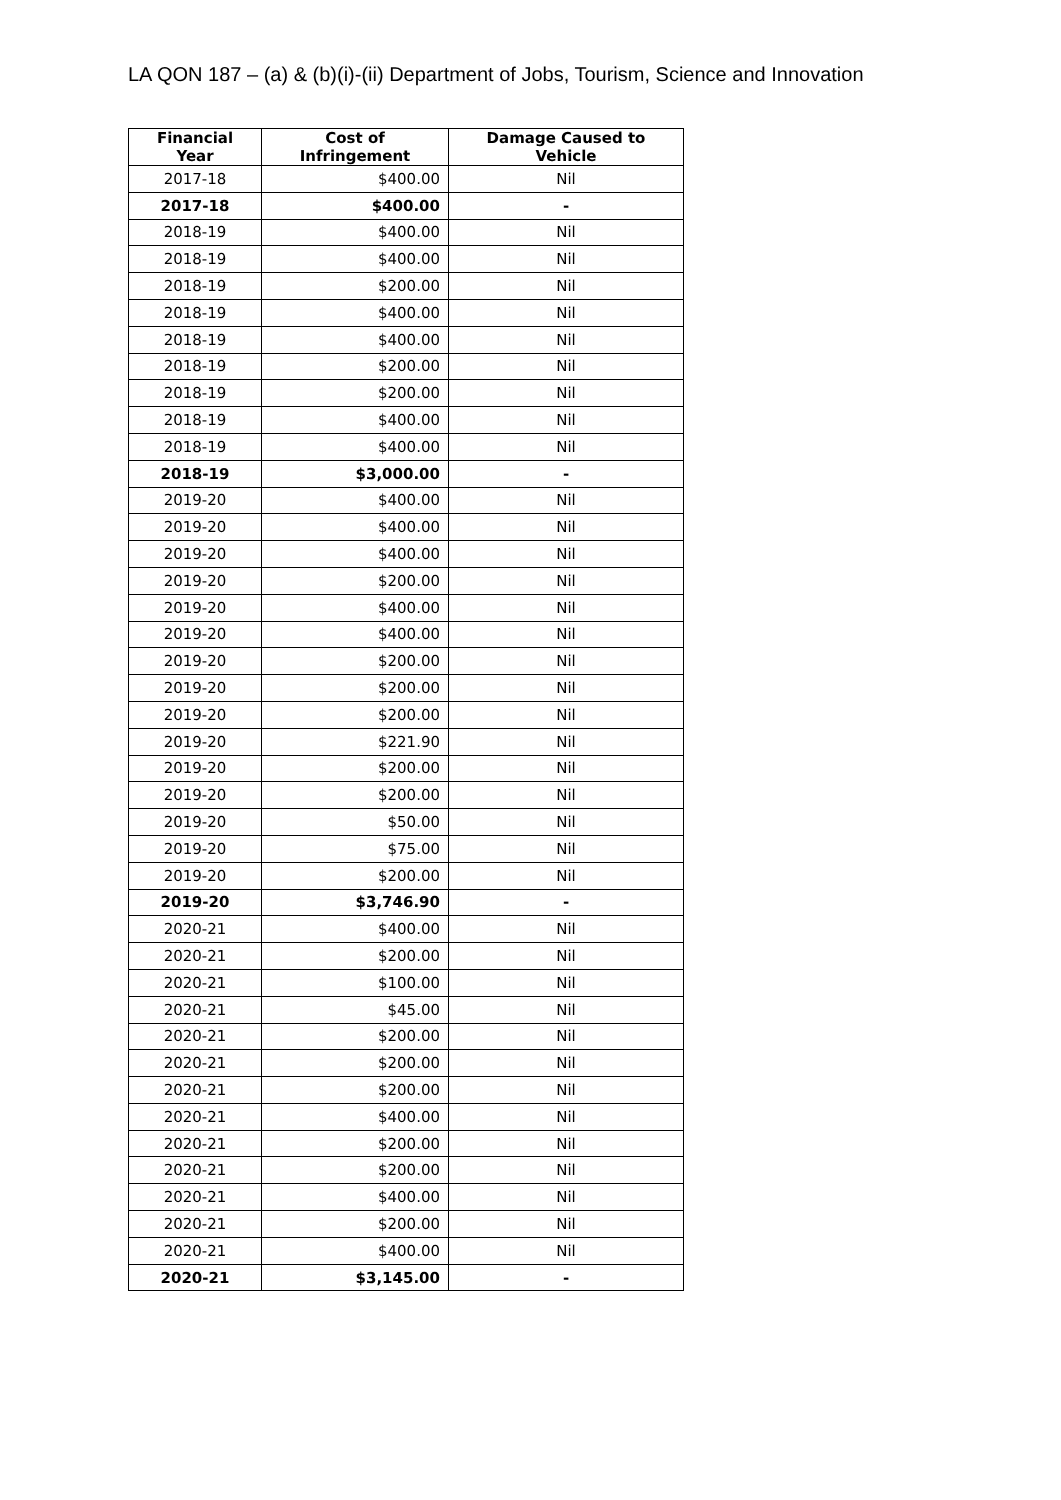LA QON 187 – (a) & (b)(i)-(ii) Department of Jobs, Tourism, Science and Innovation
| Financial Year | Cost of Infringement | Damage Caused to Vehicle |
| --- | --- | --- |
| 2017-18 | $400.00 | Nil |
| 2017-18 | $400.00 | - |
| 2018-19 | $400.00 | Nil |
| 2018-19 | $400.00 | Nil |
| 2018-19 | $200.00 | Nil |
| 2018-19 | $400.00 | Nil |
| 2018-19 | $400.00 | Nil |
| 2018-19 | $200.00 | Nil |
| 2018-19 | $200.00 | Nil |
| 2018-19 | $400.00 | Nil |
| 2018-19 | $400.00 | Nil |
| 2018-19 | $3,000.00 | - |
| 2019-20 | $400.00 | Nil |
| 2019-20 | $400.00 | Nil |
| 2019-20 | $400.00 | Nil |
| 2019-20 | $200.00 | Nil |
| 2019-20 | $400.00 | Nil |
| 2019-20 | $400.00 | Nil |
| 2019-20 | $200.00 | Nil |
| 2019-20 | $200.00 | Nil |
| 2019-20 | $200.00 | Nil |
| 2019-20 | $221.90 | Nil |
| 2019-20 | $200.00 | Nil |
| 2019-20 | $200.00 | Nil |
| 2019-20 | $50.00 | Nil |
| 2019-20 | $75.00 | Nil |
| 2019-20 | $200.00 | Nil |
| 2019-20 | $3,746.90 | - |
| 2020-21 | $400.00 | Nil |
| 2020-21 | $200.00 | Nil |
| 2020-21 | $100.00 | Nil |
| 2020-21 | $45.00 | Nil |
| 2020-21 | $200.00 | Nil |
| 2020-21 | $200.00 | Nil |
| 2020-21 | $200.00 | Nil |
| 2020-21 | $400.00 | Nil |
| 2020-21 | $200.00 | Nil |
| 2020-21 | $200.00 | Nil |
| 2020-21 | $400.00 | Nil |
| 2020-21 | $200.00 | Nil |
| 2020-21 | $400.00 | Nil |
| 2020-21 | $3,145.00 | - |